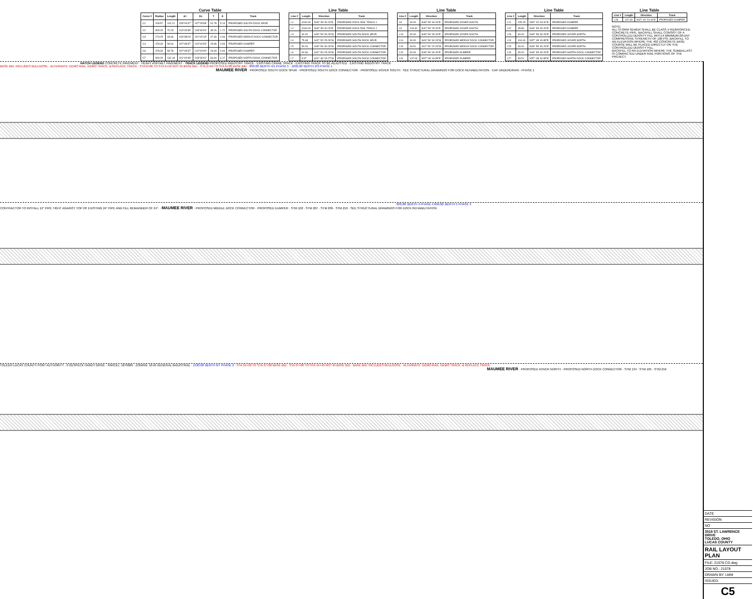Curve Table
| Curve # | Radius | Length | Δ= | Dc | T | E | Track |
| --- | --- | --- | --- | --- | --- | --- | --- |
| C1 | 208.57 | 102.21 | 028°04'37" | 027°28'08" | 51.78 | 5.13 | PROPOSED SOUTH DOCK SPUR |
| C2 | 309.29 | 70.23 | 013°00'35" | 018°30'00" | 35.26 | 1.72 | PROPOSED SOUTH DOCK CONNECTOR |
| C3 | 273.25 | 93.66 | 019°38'23" | 021°00'13" | 47.30 | 4.06 | PROPOSED MIDDLE DOCK CONNECTOR |
| C4 | 478.34 | 59.64 | 007°08'37" | 012°00'00" | 29.86 | 0.93 | PROPOSED DUMPER |
| C6 | 478.34 | 59.78 | 007°09'37" | 012°00'00" | 29.93 | 0.94 | PROPOSED DUMPER |
| C7 | 309.29 | 132.18 | 021°04'48" | 018°30'01" | 66.94 | 6.17 | PROPOSED NORTH DOCK CONNECTOR |
Line Table
| Line # | Length | Direction | Track |
| --- | --- | --- | --- |
| L1 | 4160.00 | N49° 59' 30.26"E | PROPOSED DOCK RAIL TRACK 1 |
| L2 | 4160.00 | N49° 59' 30.26"E | PROPOSED DOCK RAIL TRACK 2 |
| L3 | 30.00 | S49° 59' 30.26"W | PROPOSED SOUTH DOCK SPUR |
| L4 | 75.48 | S42° 50' 25.26"W | PROPOSED SOUTH DOCK SPUR |
| L5 | 30.00 | S49° 59' 30.26"W | PROPOSED SOUTH DOCK CONNECTOR |
| L6 | 94.36 | S42° 50' 25.26"W | PROPOSED SOUTH DOCK CONNECTOR |
| L7 | 5.57 | S31° 36' 25.27"W | PROPOSED SOUTH DOCK CONNECTOR |
Line Table
| Line # | Length | Direction | Track |
| --- | --- | --- | --- |
| L8 | 30.00 | N49° 59' 30.26"E | PROPOSED XOVER SOUTH |
| L9 | 104.40 | N42° 50' 25.26"E | PROPOSED XOVER SOUTH |
| L13 | 30.00 | N49° 59' 30.26"E | PROPOSED XOVER SOUTH |
| L14 | 30.00 | S49° 59' 30.26"W | PROPOSED MIDDLE DOCK CONNECTOR |
| L15 | 46.51 | S42° 50' 20.26"W | PROPOSED MIDDLE DOCK CONNECTOR |
| L19 | 30.00 | N49° 59' 30.26"E | PROPOSED DUMPER |
| L20 | 137.03 | N57° 08' 40.85"E | PROPOSED DUMPER |
Line Table
| Line # | Length | Direction | Track |
| --- | --- | --- | --- |
| L21 | 205.25 | N50° 00' 03.32"E | PROPOSED DUMPER |
| L22 | 35.89 | N49° 59' 30.26"E | PROPOSED DUMPER |
| L23 | 30.00 | N49° 59' 30.26"E | PROPOSED XOVER NORTH |
| L24 | 104.40 | N57° 08' 40.85"E | PROPOSED XOVER NORTH |
| L25 | 30.00 | N49° 59' 30.26"E | PROPOSED XOVER NORTH |
| L26 | 30.00 | N49° 59' 30.26"E | PROPOSED NORTH DOCK CONNECTOR |
| L27 | 59.51 | N57° 08' 40.85"E | PROPOSED NORTH DOCK CONNECTOR |
Line Table
| Line # | Length | Direction | Track |
| --- | --- | --- | --- |
| L28 | 137.33 | N47° 00' 24.44"E | PROPOSED DUMPER |
NOTE:
ALL STORM SEWER SHALL BE CLASS V REINFORCED CONCRETE PIPE. BACKFILL SHALL CONSIST OF A CONTROLLED DENSITY FILL WITH A MINIMUM 28-DAY COMPRESSIVE STRENGTH OF 100 PSI. BACKFILL TO AN ELEVATION WHERE THE 402 CONCRETE BASE COURSE WILL BE PLACED DIRECTLY ON THE CONTROLLED DENSITY FILL.
BACKFILL TO AN ELEVATION WHERE THE SUBBALLAST IS COMPACTED UNDER RAIL PORTIONS OF THE PROJECT.
HATCH LEGEND CONCRETE PAVEMENT · HEAVY ASPHALT PAVEMENT · TRACK LEGEND PROPOSED INDUSTRY TRACK · EXISTING CRANE TRACK · EXISTING TRACK TO BE ADJUSTED · EXISTING INDUSTRY TRACK
BASE BID: INCLUDES BULLNOSE · ALTERNATE: DEMO RAIL, DEMO TRACK, & REPLACE TRACK · STA 0+00 TO STA 2+50 NOT IN BASE BID · STA 2+50 TO STA 6+00 BASE BID · 830.00' BERTH 4/1 PHASE 5 · 1030.00' BERTH 2/3 PHASE 1
MAUMEE RIVER · PROPOSED SOUTH DOCK SPUR · PROPOSED SOUTH DOCK CONNECTOR · PROPOSED XOVER SOUTH · SEE STRUCTURAL DRAWINGS FOR DOCK REHABILITATION · CAP UNDERDRAIN · PHASE 1
830.00' BERTH 4 PHASE 4 850.00' BERTH 5 PHASE 3
CONTRACTOR TO INSTALL 12" PIPE TIGHT AGAINST TOP OF EXISTING 24" PIPE AND FILL REMAINDER OF 24". · MAUMEE RIVER · PROPOSED MIDDLE DOCK CONNECTOR · PROPOSED DUMPER · STM 102 · STM 207 · STM 209 · STM 210 · SEE STRUCTURAL DRAWINGS FOR DOCK REHABILITATION
TOLEDO LUCAS COUNTY PORT AUTHORITY · 0 GESPECK HARDY DRIVE · PARCEL: 1879689 · ZONING: 10-IG GENERAL INDUSTRIAL · 1530.00' BERTH 6/7 PHASE 2 · STA 31+30 TO STA 37+00 BASE BID · STA 37+00 TO STA 41+40 NOT IN BASE BID · BASE BID: INCLUDES BULLNOSE · ALTERNATE: DEMO RAIL, DEMO TRACK, & REPLACE TRACK
MAUMEE RIVER · PROPOSED XOVER NORTH · PROPOSED NORTH DOCK CONNECTOR · STM 134 · STM 105 · STM 216
DATE
REVISION
NO
3518 ST. LAWRENCE DRIVE
TOLEDO, OHIO
LUCAS COUNTY
RAIL LAYOUT PLAN
FILE: 21078 CD.dwg
JOB NO.: 21078
DRAWN BY: LMM
ISSUED:
C5